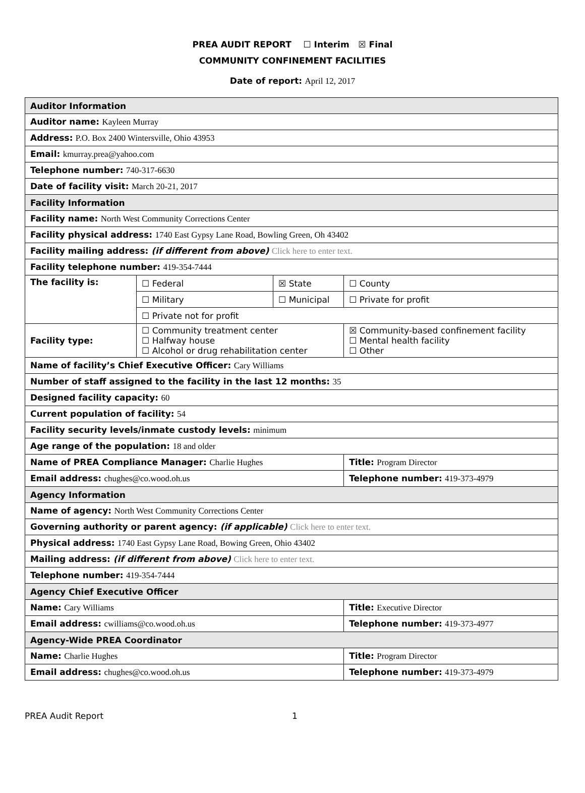PREA AUDIT REPORT ☐ Interim ☒ Final
COMMUNITY CONFINEMENT FACILITIES
Date of report: April 12, 2017
| Auditor Information | | | |
| Auditor name: Kayleen Murray | | | |
| Address: P.O. Box 2400 Wintersville, Ohio 43953 | | | |
| Email: kmurray.prea@yahoo.com | | | |
| Telephone number: 740-317-6630 | | | |
| Date of facility visit: March 20-21, 2017 | | | |
| Facility Information | | | |
| Facility name: North West Community Corrections Center | | | |
| Facility physical address: 1740 East Gypsy Lane Road, Bowling Green, Oh 43402 | | | |
| Facility mailing address: (if different from above) Click here to enter text. | | | |
| Facility telephone number: 419-354-7444 | | | |
| The facility is: | ☐ Federal | ☒ State | ☐ County |
| | ☐ Military | ☐ Municipal | ☐ Private for profit |
| | ☐ Private not for profit | | |
| Facility type: | ☐ Community treatment center ☐ Halfway house ☐ Alcohol or drug rehabilitation center | | ☒ Community-based confinement facility ☐ Mental health facility ☐ Other |
| Name of facility’s Chief Executive Officer: Cary Williams | | | |
| Number of staff assigned to the facility in the last 12 months: 35 | | | |
| Designed facility capacity: 60 | | | |
| Current population of facility: 54 | | | |
| Facility security levels/inmate custody levels: minimum | | | |
| Age range of the population: 18 and older | | | |
| Name of PREA Compliance Manager: Charlie Hughes | | | Title: Program Director |
| Email address: chughes@co.wood.oh.us | | | Telephone number: 419-373-4979 |
| Agency Information | | | |
| Name of agency: North West Community Corrections Center | | | |
| Governing authority or parent agency: (if applicable) Click here to enter text. | | | |
| Physical address: 1740 East Gypsy Lane Road, Bowing Green, Ohio 43402 | | | |
| Mailing address: (if different from above) Click here to enter text. | | | |
| Telephone number: 419-354-7444 | | | |
| Agency Chief Executive Officer | | | |
| Name: Cary Williams | | | Title: Executive Director |
| Email address: cwilliams@co.wood.oh.us | | | Telephone number: 419-373-4977 |
| Agency-Wide PREA Coordinator | | | |
| Name: Charlie Hughes | | | Title: Program Director |
| Email address: chughes@co.wood.oh.us | | | Telephone number: 419-373-4979 |
PREA Audit Report 1